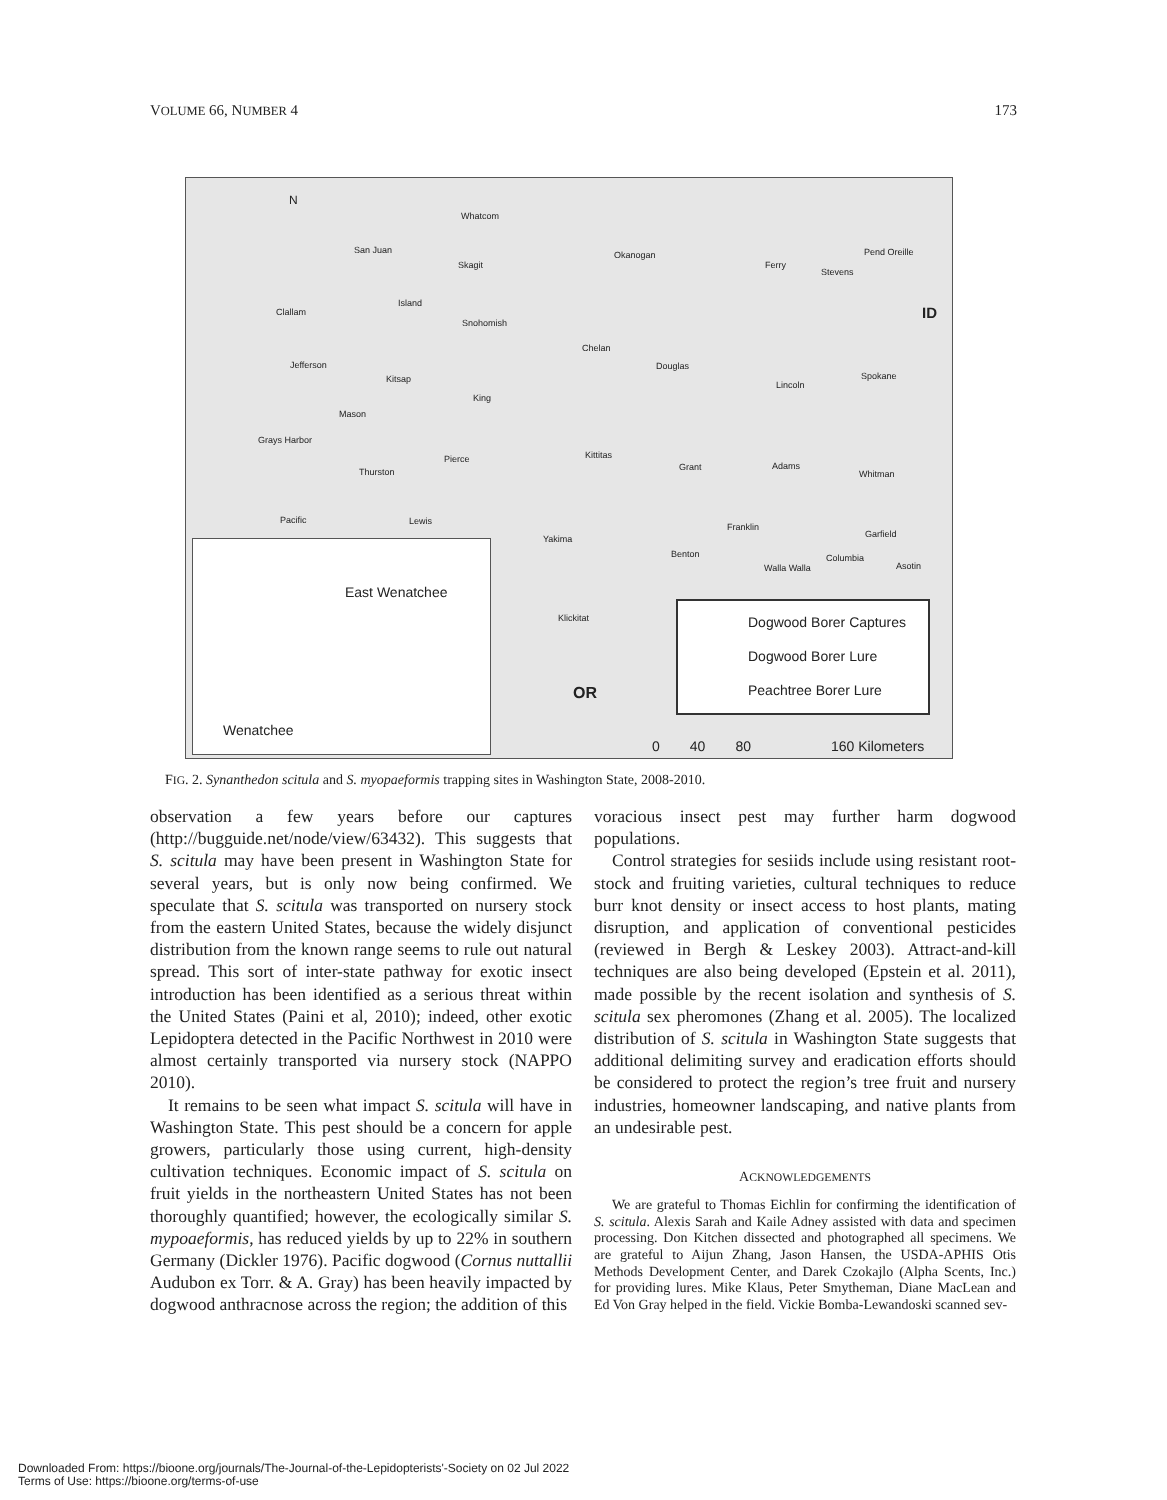VOLUME 66, NUMBER 4 173
N
Whatcom
San Juan
Skagit
Okanogan
Ferry
Stevens
Pend Oreille
ID Clallam
Island
Snohomish
Chelan
Douglas Jefferson
Kitsap
Lincoln
Spokane
King
Mason
Grays Harbor
Pierce Kittitas
Grant Adams
Thurston Whitman
Pacific Lewis
Franklin
Garfield Yakima
Benton Columbia
Walla Walla Asotin
Klickitat
OR
East Wenatchee
Wenatchee
Dogwood Borer Captures
Dogwood Borer Lure
Peachtree Borer Lure
0 40 80 160 Kilometers
FIG. 2. Synanthedon scitula and S. myopaeformis trapping sites in Washington State, 2008-2010.
observation a few years before our captures (http://bugguide.net/node/view/63432). This suggests that S. scitula may have been present in Washington State for several years, but is only now being confirmed. We speculate that S. scitula was transported on nursery stock from the eastern United States, because the widely disjunct distribution from the known range seems to rule out natural spread. This sort of inter-state pathway for exotic insect introduction has been identified as a serious threat within the United States (Paini et al, 2010); indeed, other exotic Lepidoptera detected in the Pacific Northwest in 2010 were almost certainly transported via nursery stock (NAPPO 2010).
It remains to be seen what impact S. scitula will have in Washington State. This pest should be a concern for apple growers, particularly those using current, high-density cultivation techniques. Economic impact of S. scitula on fruit yields in the northeastern United States has not been thoroughly quantified; however, the ecologically similar S. mypoaeformis, has reduced yields by up to 22% in southern Germany (Dickler 1976). Pacific dogwood (Cornus nuttallii Audubon ex Torr. & A. Gray) has been heavily impacted by dogwood anthracnose across the region; the addition of this
voracious insect pest may further harm dogwood populations.
Control strategies for sesiids include using resistant root-stock and fruiting varieties, cultural techniques to reduce burr knot density or insect access to host plants, mating disruption, and application of conventional pesticides (reviewed in Bergh & Leskey 2003). Attract-and-kill techniques are also being developed (Epstein et al. 2011), made possible by the recent isolation and synthesis of S. scitula sex pheromones (Zhang et al. 2005). The localized distribution of S. scitula in Washington State suggests that additional delimiting survey and eradication efforts should be considered to protect the region’s tree fruit and nursery industries, homeowner landscaping, and native plants from an undesirable pest.
ACKNOWLEDGEMENTS
We are grateful to Thomas Eichlin for confirming the identification of S. scitula. Alexis Sarah and Kaile Adney assisted with data and specimen processing. Don Kitchen dissected and photographed all specimens. We are grateful to Aijun Zhang, Jason Hansen, the USDA-APHIS Otis Methods Development Center, and Darek Czokajlo (Alpha Scents, Inc.) for providing lures. Mike Klaus, Peter Smytheman, Diane MacLean and Ed Von Gray helped in the field. Vickie Bomba-Lewandoski scanned sev-
Downloaded From: https://bioone.org/journals/The-Journal-of-the-Lepidopterists'-Society on 02 Jul 2022
Terms of Use: https://bioone.org/terms-of-use